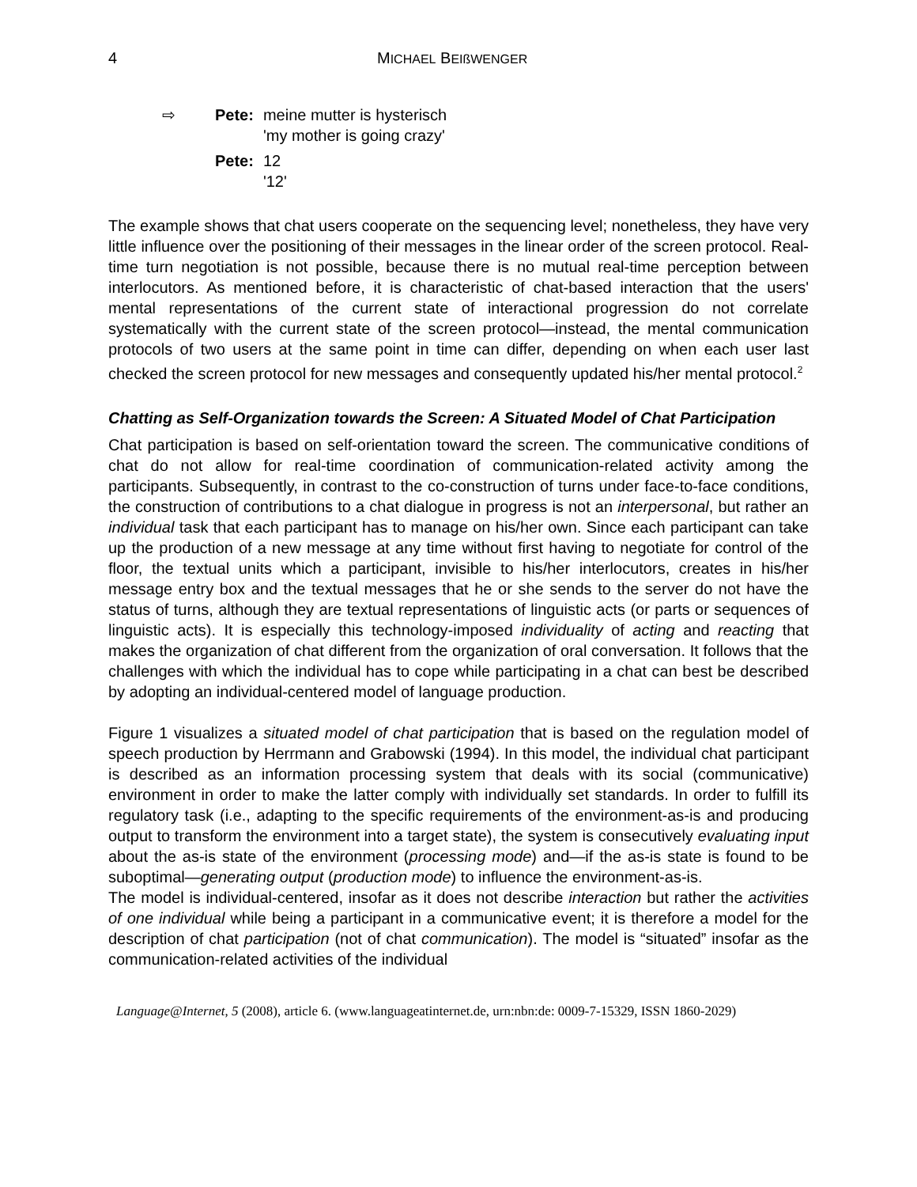4 MICHAEL BEIßWENGER
| ⇨ | Pete: | meine mutter is hysterisch 'my mother is going crazy' |
| | Pete: | 12 '12' |
The example shows that chat users cooperate on the sequencing level; nonetheless, they have very little influence over the positioning of their messages in the linear order of the screen protocol. Real-time turn negotiation is not possible, because there is no mutual real-time perception between interlocutors. As mentioned before, it is characteristic of chat-based interaction that the users' mental representations of the current state of interactional progression do not correlate systematically with the current state of the screen protocol—instead, the mental communication protocols of two users at the same point in time can differ, depending on when each user last checked the screen protocol for new messages and consequently updated his/her mental protocol.<sup>2</sup>
Chatting as Self-Organization towards the Screen: A Situated Model of Chat Participation
Chat participation is based on self-orientation toward the screen. The communicative conditions of chat do not allow for real-time coordination of communication-related activity among the participants. Subsequently, in contrast to the co-construction of turns under face-to-face conditions, the construction of contributions to a chat dialogue in progress is not an interpersonal, but rather an individual task that each participant has to manage on his/her own. Since each participant can take up the production of a new message at any time without first having to negotiate for control of the floor, the textual units which a participant, invisible to his/her interlocutors, creates in his/her message entry box and the textual messages that he or she sends to the server do not have the status of turns, although they are textual representations of linguistic acts (or parts or sequences of linguistic acts). It is especially this technology-imposed individuality of acting and reacting that makes the organization of chat different from the organization of oral conversation. It follows that the challenges with which the individual has to cope while participating in a chat can best be described by adopting an individual-centered model of language production.
Figure 1 visualizes a situated model of chat participation that is based on the regulation model of speech production by Herrmann and Grabowski (1994). In this model, the individual chat participant is described as an information processing system that deals with its social (communicative) environment in order to make the latter comply with individually set standards. In order to fulfill its regulatory task (i.e., adapting to the specific requirements of the environment-as-is and producing output to transform the environment into a target state), the system is consecutively evaluating input about the as-is state of the environment (processing mode) and—if the as-is state is found to be suboptimal—generating output (production mode) to influence the environment-as-is.
The model is individual-centered, insofar as it does not describe interaction but rather the activities of one individual while being a participant in a communicative event; it is therefore a model for the description of chat participation (not of chat communication). The model is “situated” insofar as the communication-related activities of the individual
Language@Internet, 5 (2008), article 6. (www.languageatinternet.de, urn:nbn:de: 0009-7-15329, ISSN 1860-2029)